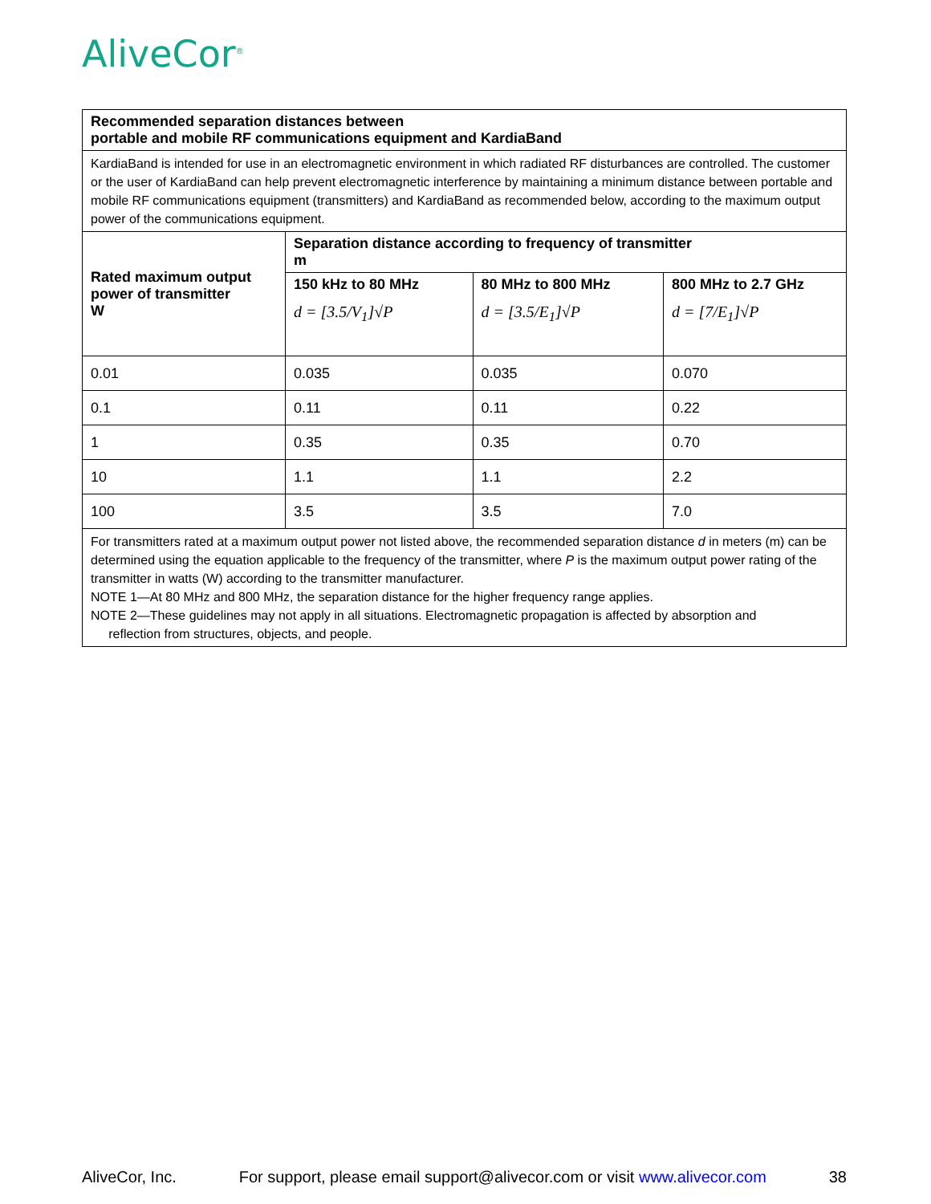AliveCor<sup>®</sup>
| Recommended separation distances between portable and mobile RF communications equipment and KardiaBand | | | |
| --- | --- | --- | --- |
| KardiaBand is intended for use in an electromagnetic environment in which radiated RF disturbances are controlled. The customer or the user of KardiaBand can help prevent electromagnetic interference by maintaining a minimum distance between portable and mobile RF communications equipment (transmitters) and KardiaBand as recommended below, according to the maximum output power of the communications equipment. | | | |
| Rated maximum output power of transmitter W | Separation distance according to frequency of transmitter m | | |
| | 150 kHz to 80 MHz d = [3.5/V<sub>1</sub>]√P | 80 MHz to 800 MHz d = [3.5/E<sub>1</sub>]√P | 800 MHz to 2.7 GHz d = [7/E<sub>1</sub>]√P |
| 0.01 | 0.035 | 0.035 | 0.070 |
| 0.1 | 0.11 | 0.11 | 0.22 |
| 1 | 0.35 | 0.35 | 0.70 |
| 10 | 1.1 | 1.1 | 2.2 |
| 100 | 3.5 | 3.5 | 7.0 |
| For transmitters rated at a maximum output power not listed above, the recommended separation distance d in meters (m) can be determined using the equation applicable to the frequency of the transmitter, where P is the maximum output power rating of the transmitter in watts (W) according to the transmitter manufacturer. NOTE 1—At 80 MHz and 800 MHz, the separation distance for the higher frequency range applies. NOTE 2—These guidelines may not apply in all situations. Electromagnetic propagation is affected by absorption and reflection from structures, objects, and people. | | | |
AliveCor, Inc. For support, please email support@alivecor.com or visit www.alivecor.com 38